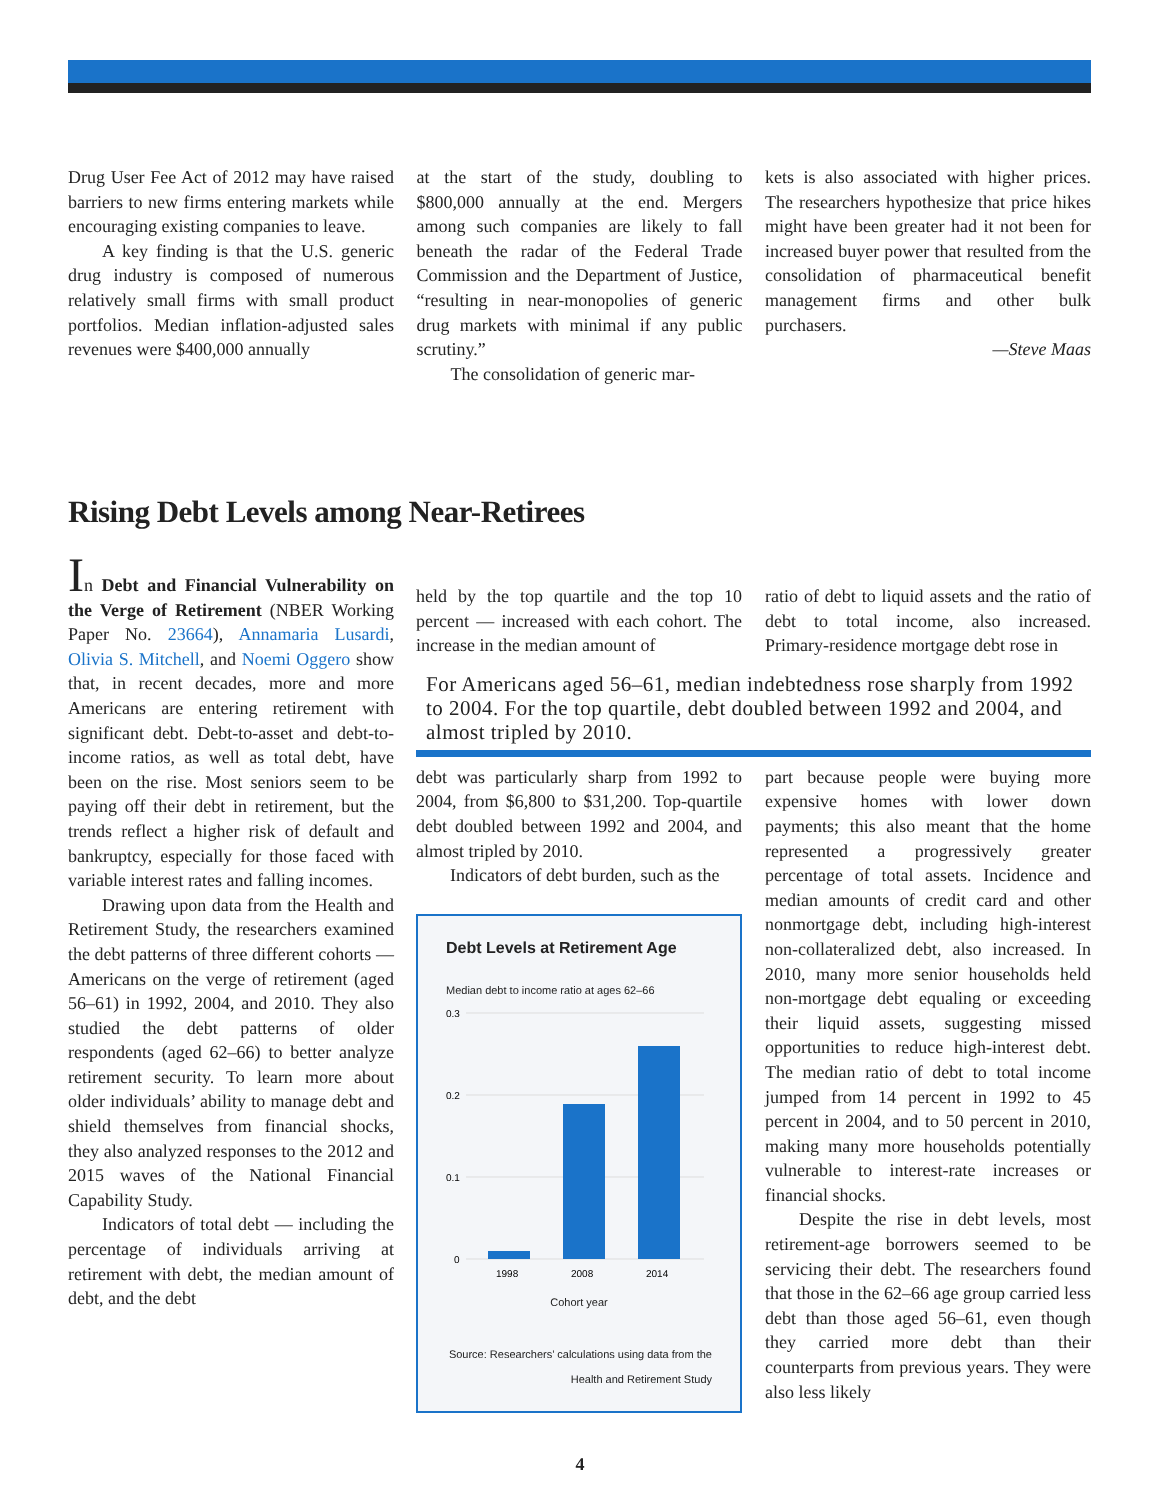Drug User Fee Act of 2012 may have raised barriers to new firms entering markets while encouraging existing companies to leave.
A key finding is that the U.S. generic drug industry is composed of numerous relatively small firms with small product portfolios. Median inflation-adjusted sales revenues were $400,000 annually
at the start of the study, doubling to $800,000 annually at the end. Mergers among such companies are likely to fall beneath the radar of the Federal Trade Commission and the Department of Justice, “resulting in near-monopolies of generic drug markets with minimal if any public scrutiny.”
The consolidation of generic mar-
kets is also associated with higher prices. The researchers hypothesize that price hikes might have been greater had it not been for increased buyer power that resulted from the consolidation of pharmaceutical benefit management firms and other bulk purchasers.
—Steve Maas
Rising Debt Levels among Near-Retirees
In Debt and Financial Vulnerability on the Verge of Retirement (NBER Working Paper No. 23664), Annamaria Lusardi, Olivia S. Mitchell, and Noemi Oggero show that, in recent decades, more and more Americans are entering retirement with significant debt. Debt-to-asset and debt-to-income ratios, as well as total debt, have been on the rise. Most seniors seem to be paying off their debt in retirement, but the trends reflect a higher risk of default and bankruptcy, especially for those faced with variable interest rates and falling incomes.
Drawing upon data from the Health and Retirement Study, the researchers examined the debt patterns of three different cohorts — Americans on the verge of retirement (aged 56–61) in 1992, 2004, and 2010. They also studied the debt patterns of older respondents (aged 62–66) to better analyze retirement security. To learn more about older individuals’ ability to manage debt and shield themselves from financial shocks, they also analyzed responses to the 2012 and 2015 waves of the National Financial Capability Study.
Indicators of total debt — including the percentage of individuals arriving at retirement with debt, the median amount of debt, and the debt
held by the top quartile and the top 10 percent — increased with each cohort. The increase in the median amount of
ratio of debt to liquid assets and the ratio of debt to total income, also increased. Primary-residence mortgage debt rose in
For Americans aged 56–61, median indebtedness rose sharply from 1992 to 2004. For the top quartile, debt doubled between 1992 and 2004, and almost tripled by 2010.
debt was particularly sharp from 1992 to 2004, from $6,800 to $31,200. Top-quartile debt doubled between 1992 and 2004, and almost tripled by 2010.
Indicators of debt burden, such as the
Debt Levels at Retirement Age
Median debt to income ratio at ages 62–66
0.3
0.2
0.1
0
1998
2008
2014
Cohort year
Source: Researchers’ calculations using data from the Health and Retirement Study
part because people were buying more expensive homes with lower down payments; this also meant that the home represented a progressively greater percentage of total assets. Incidence and median amounts of credit card and other nonmortgage debt, including high-interest non-collateralized debt, also increased. In 2010, many more senior households held non-mortgage debt equaling or exceeding their liquid assets, suggesting missed opportunities to reduce high-interest debt. The median ratio of debt to total income jumped from 14 percent in 1992 to 45 percent in 2004, and to 50 percent in 2010, making many more households potentially vulnerable to interest-rate increases or financial shocks.
Despite the rise in debt levels, most retirement-age borrowers seemed to be servicing their debt. The researchers found that those in the 62–66 age group carried less debt than those aged 56–61, even though they carried more debt than their counterparts from previous years. They were also less likely
4